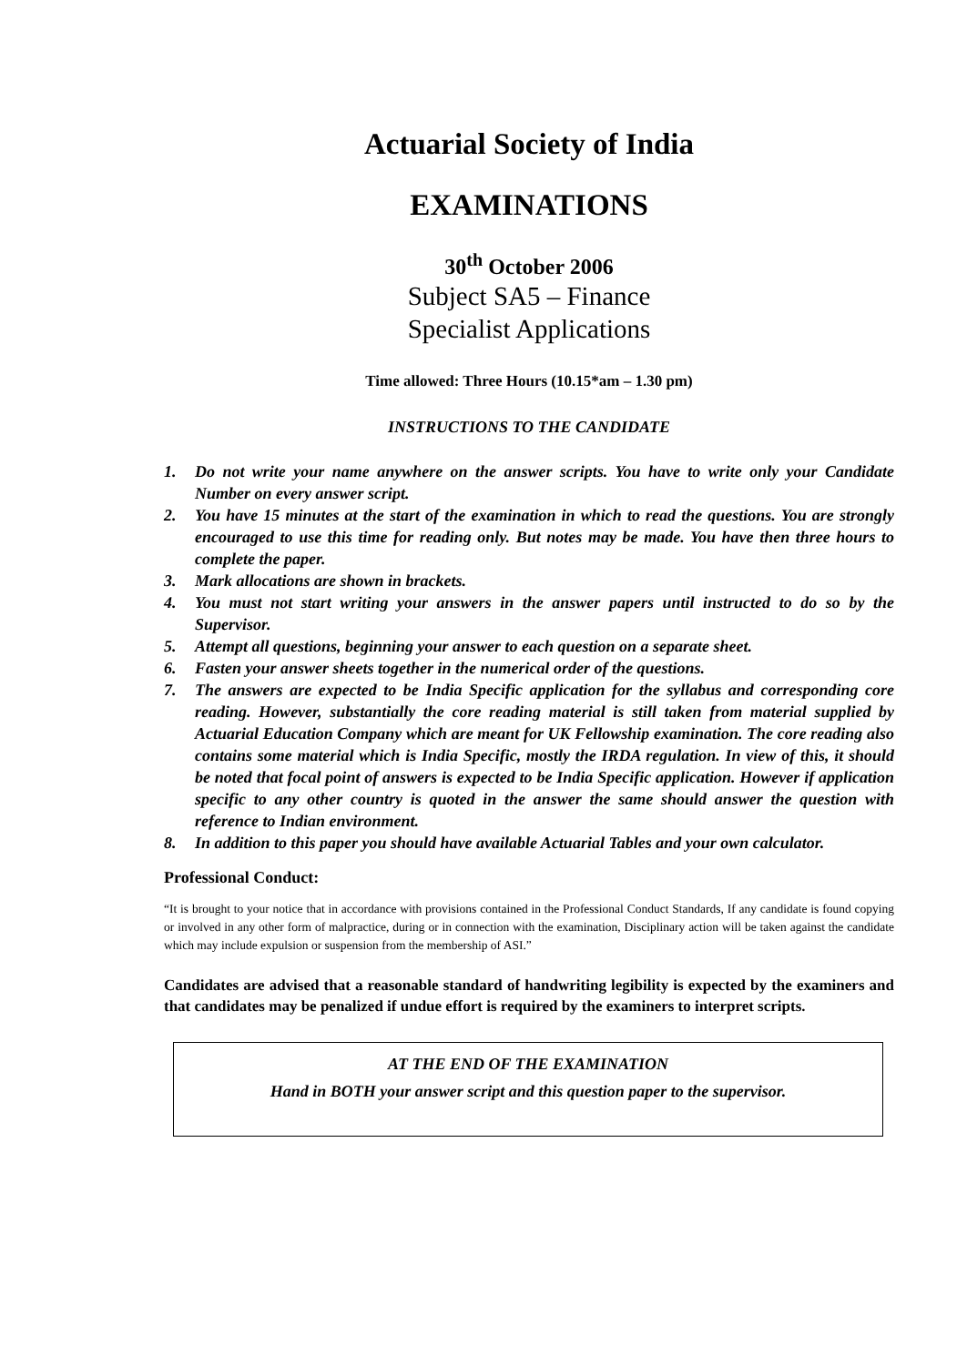Actuarial Society of India
EXAMINATIONS
30<sup>th</sup> October 2006
Subject SA5 – Finance
Specialist Applications
Time allowed: Three Hours (10.15*am – 1.30 pm)
INSTRUCTIONS TO THE CANDIDATE
1. Do not write your name anywhere on the answer scripts. You have to write only your Candidate Number on every answer script.
2. You have 15 minutes at the start of the examination in which to read the questions. You are strongly encouraged to use this time for reading only. But notes may be made. You have then three hours to complete the paper.
3. Mark allocations are shown in brackets.
4. You must not start writing your answers in the answer papers until instructed to do so by the Supervisor.
5. Attempt all questions, beginning your answer to each question on a separate sheet.
6. Fasten your answer sheets together in the numerical order of the questions.
7. The answers are expected to be India Specific application for the syllabus and corresponding core reading. However, substantially the core reading material is still taken from material supplied by Actuarial Education Company which are meant for UK Fellowship examination. The core reading also contains some material which is India Specific, mostly the IRDA regulation. In view of this, it should be noted that focal point of answers is expected to be India Specific application. However if application specific to any other country is quoted in the answer the same should answer the question with reference to Indian environment.
8. In addition to this paper you should have available Actuarial Tables and your own calculator.
Professional Conduct:
“It is brought to your notice that in accordance with provisions contained in the Professional Conduct Standards, If any candidate is found copying or involved in any other form of malpractice, during or in connection with the examination, Disciplinary action will be taken against the candidate which may include expulsion or suspension from the membership of ASI.”
Candidates are advised that a reasonable standard of handwriting legibility is expected by the examiners and that candidates may be penalized if undue effort is required by the examiners to interpret scripts.
AT THE END OF THE EXAMINATION
Hand in BOTH your answer script and this question paper to the supervisor.